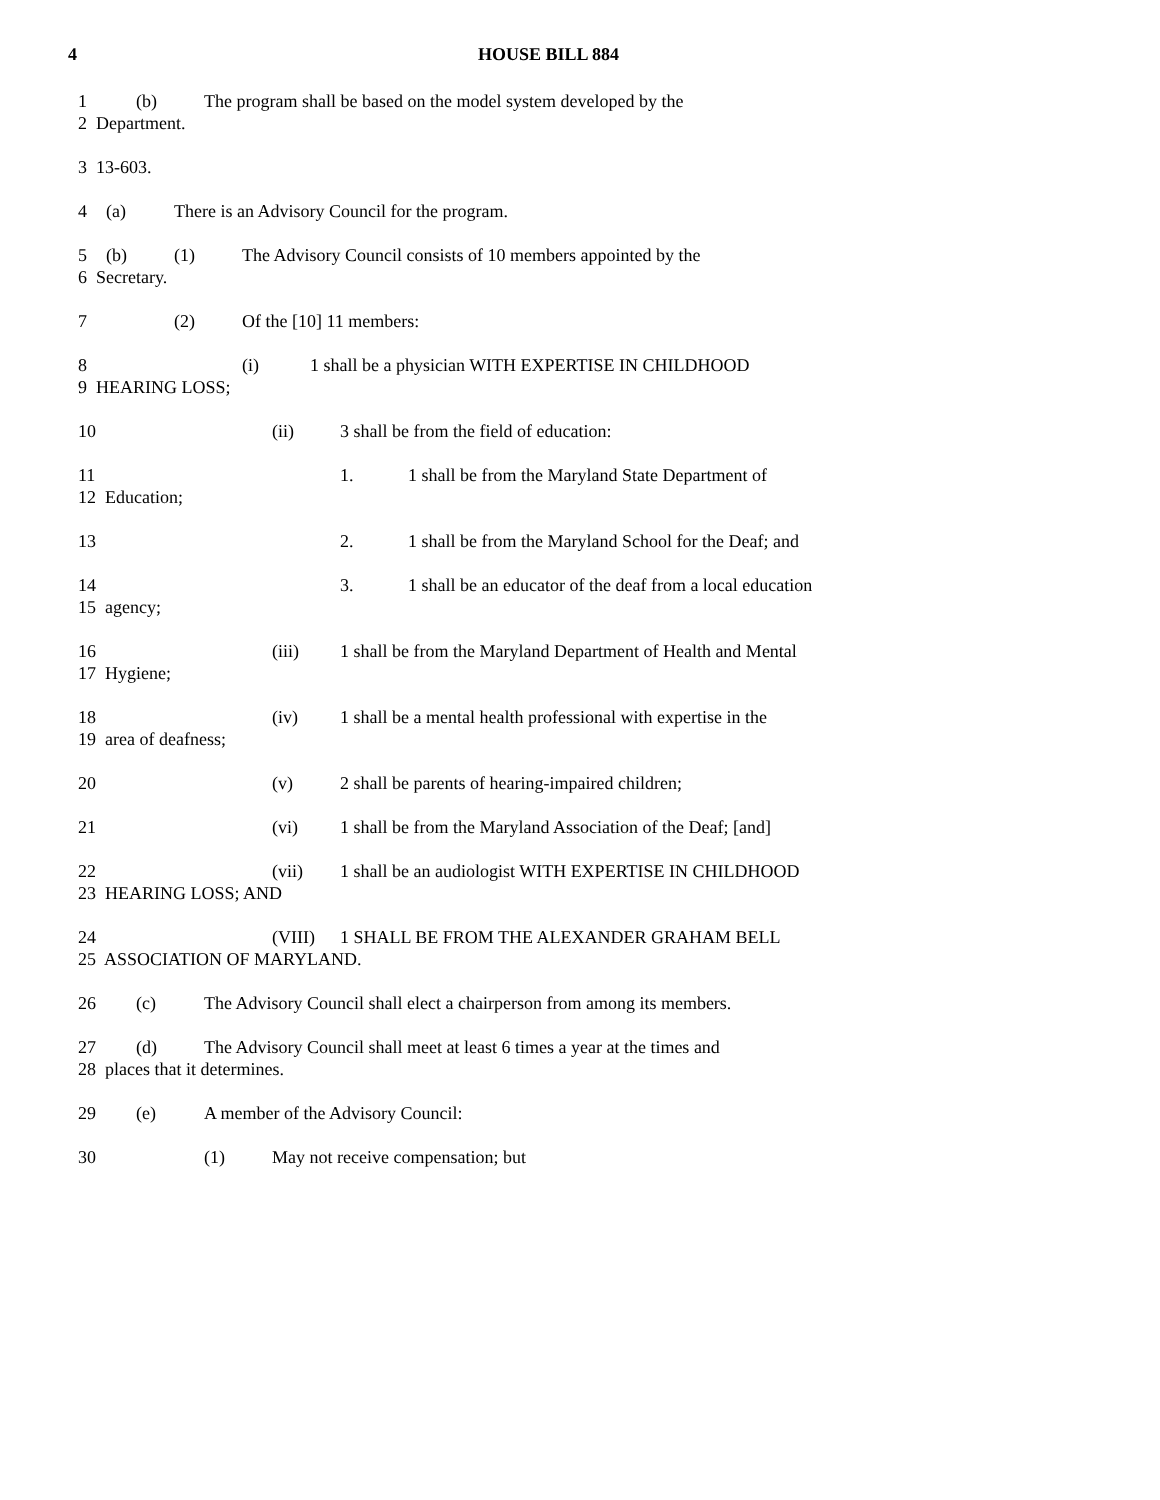4 HOUSE BILL 884
1 (b) The program shall be based on the model system developed by the
2 Department.
3 13-603.
4 (a) There is an Advisory Council for the program.
5 (b) (1) The Advisory Council consists of 10 members appointed by the
6 Secretary.
7 (2) Of the [10] 11 members:
8 (i) 1 shall be a physician WITH EXPERTISE IN CHILDHOOD
9 HEARING LOSS;
10 (ii) 3 shall be from the field of education:
11 1. 1 shall be from the Maryland State Department of
12 Education;
13 2. 1 shall be from the Maryland School for the Deaf; and
14 3. 1 shall be an educator of the deaf from a local education
15 agency;
16 (iii) 1 shall be from the Maryland Department of Health and Mental
17 Hygiene;
18 (iv) 1 shall be a mental health professional with expertise in the
19 area of deafness;
20 (v) 2 shall be parents of hearing-impaired children;
21 (vi) 1 shall be from the Maryland Association of the Deaf; [and]
22 (vii) 1 shall be an audiologist WITH EXPERTISE IN CHILDHOOD
23 HEARING LOSS; AND
24 (VIII) 1 SHALL BE FROM THE ALEXANDER GRAHAM BELL
25 ASSOCIATION OF MARYLAND.
26 (c) The Advisory Council shall elect a chairperson from among its members.
27 (d) The Advisory Council shall meet at least 6 times a year at the times and
28 places that it determines.
29 (e) A member of the Advisory Council:
30 (1) May not receive compensation; but